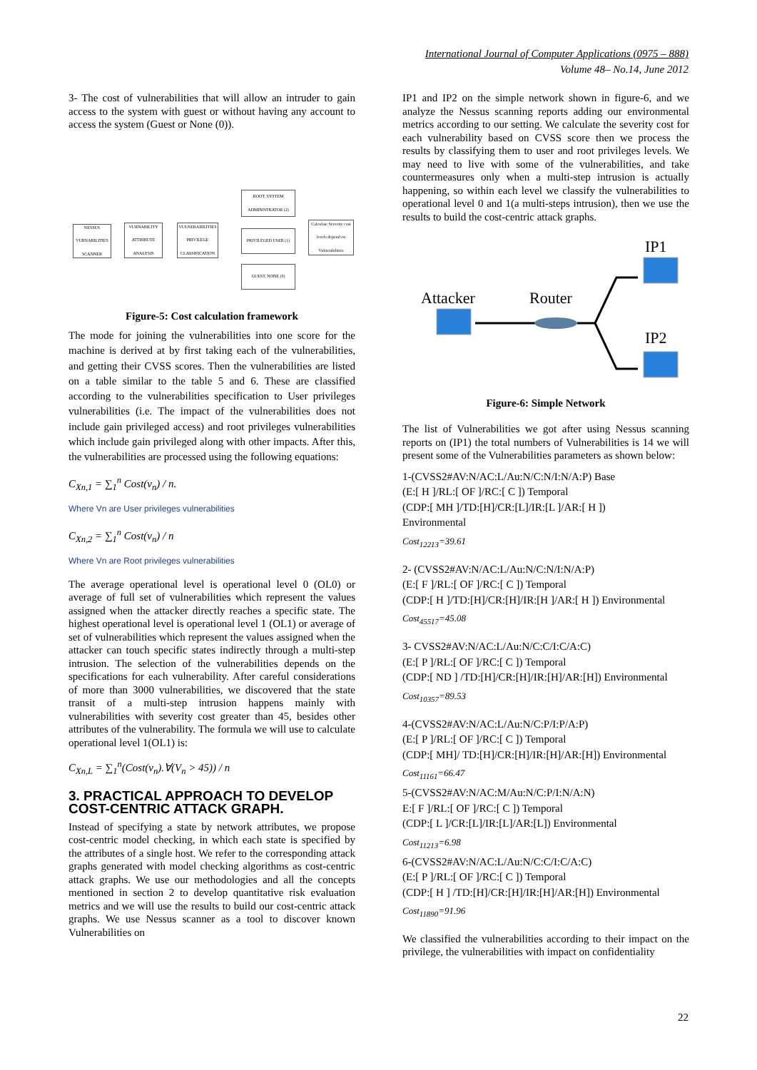International Journal of Computer Applications (0975 – 888)
Volume 48– No.14, June 2012
3- The cost of vulnerabilities that will allow an intruder to gain access to the system with guest or without having any account to access the system (Guest or None (0)).
NESSUS VURNABILITIES SCANNER
VURNABILITY ATTRIBUTE ANALYSIS
VULNERABILITIES PRIVILEGE CLASSIFICATION
ROOT, SYSTEM ADMINISTRATOR (2)
PRIVILEGED USER (1)
GUEST, NONE (0)
Calculate Severity cost levels depend on Vulnerabilities
Figure-5: Cost calculation framework
The mode for joining the vulnerabilities into one score for the machine is derived at by first taking each of the vulnerabilities, and getting their CVSS scores. Then the vulnerabilities are listed on a table similar to the table 5 and 6. These are classified according to the vulnerabilities specification to User privileges vulnerabilities (i.e. The impact of the vulnerabilities does not include gain privileged access) and root privileges vulnerabilities which include gain privileged along with other impacts. After this, the vulnerabilities are processed using the following equations:
C<sub>Xn,1</sub> = ∑<sub>1</sub><sup>n</sup> Cost(v<sub>n</sub>) / n.
Where Vn are User privileges vulnerabilities
C<sub>Xn,2</sub> = ∑<sub>1</sub><sup>n</sup> Cost(v<sub>n</sub>) / n
Where Vn are Root privileges vulnerabilities
The average operational level is operational level 0 (OL0) or average of full set of vulnerabilities which represent the values assigned when the attacker directly reaches a specific state. The highest operational level is operational level 1 (OL1) or average of set of vulnerabilities which represent the values assigned when the attacker can touch specific states indirectly through a multi-step intrusion. The selection of the vulnerabilities depends on the specifications for each vulnerability. After careful considerations of more than 3000 vulnerabilities, we discovered that the state transit of a multi-step intrusion happens mainly with vulnerabilities with severity cost greater than 45, besides other attributes of the vulnerability. The formula we will use to calculate operational level 1(OL1) is:
C<sub>Xn,L</sub> = ∑<sub>1</sub><sup>n</sup>(Cost(v<sub>n</sub>).∀(V<sub>n</sub> > 45)) / n
3. PRACTICAL APPROACH TO DEVELOP COST-CENTRIC ATTACK GRAPH.
Instead of specifying a state by network attributes, we propose cost-centric model checking, in which each state is specified by the attributes of a single host. We refer to the corresponding attack graphs generated with model checking algorithms as cost-centric attack graphs. We use our methodologies and all the concepts mentioned in section 2 to develop quantitative risk evaluation metrics and we will use the results to build our cost-centric attack graphs. We use Nessus scanner as a tool to discover known Vulnerabilities on
IP1 and IP2 on the simple network shown in figure-6, and we analyze the Nessus scanning reports adding our environmental metrics according to our setting. We calculate the severity cost for each vulnerability based on CVSS score then we process the results by classifying them to user and root privileges levels. We may need to live with some of the vulnerabilities, and take countermeasures only when a multi-step intrusion is actually happening, so within each level we classify the vulnerabilities to operational level 0 and 1(a multi-steps intrusion), then we use the results to build the cost-centric attack graphs.
IP1
Attacker
Router
IP2
Figure-6: Simple Network
The list of Vulnerabilities we got after using Nessus scanning reports on (IP1) the total numbers of Vulnerabilities is 14 we will present some of the Vulnerabilities parameters as shown below:
1-(CVSS2#AV:N/AC:L/Au:N/C:N/I:N/A:P) Base
(E:[ H ]/RL:[ OF ]/RC:[ C ]) Temporal
(CDP:[ MH ]/TD:[H]/CR:[L]/IR:[L ]/AR:[ H ])
Environmental
Cost<sub>12213</sub>=39.61
2- (CVSS2#AV:N/AC:L/Au:N/C:N/I:N/A:P)
(E:[ F ]/RL:[ OF ]/RC:[ C ]) Temporal
(CDP:[ H ]/TD:[H]/CR:[H]/IR:[H ]/AR:[ H ]) Environmental
Cost<sub>45517</sub>=45.08
3- CVSS2#AV:N/AC:L/Au:N/C:C/I:C/A:C)
(E:[ P ]/RL:[ OF ]/RC:[ C ]) Temporal
(CDP:[ ND ] /TD:[H]/CR:[H]/IR:[H]/AR:[H]) Environmental
Cost<sub>10357</sub>=89.53
4-(CVSS2#AV:N/AC:L/Au:N/C:P/I:P/A:P)
(E:[ P ]/RL:[ OF ]/RC:[ C ]) Temporal
(CDP:[ MH]/ TD:[H]/CR:[H]/IR:[H]/AR:[H]) Environmental
Cost<sub>11161</sub>=66.47
5-(CVSS2#AV:N/AC:M/Au:N/C:P/I:N/A:N)
E:[ F ]/RL:[ OF ]/RC:[ C ]) Temporal
(CDP:[ L ]/CR:[L]/IR:[L]/AR:[L]) Environmental
Cost<sub>11213</sub>=6.98
6-(CVSS2#AV:N/AC:L/Au:N/C:C/I:C/A:C)
(E:[ P ]/RL:[ OF ]/RC:[ C ]) Temporal
(CDP:[ H ] /TD:[H]/CR:[H]/IR:[H]/AR:[H]) Environmental
Cost<sub>11890</sub>=91.96
We classified the vulnerabilities according to their impact on the privilege, the vulnerabilities with impact on confidentiality
22